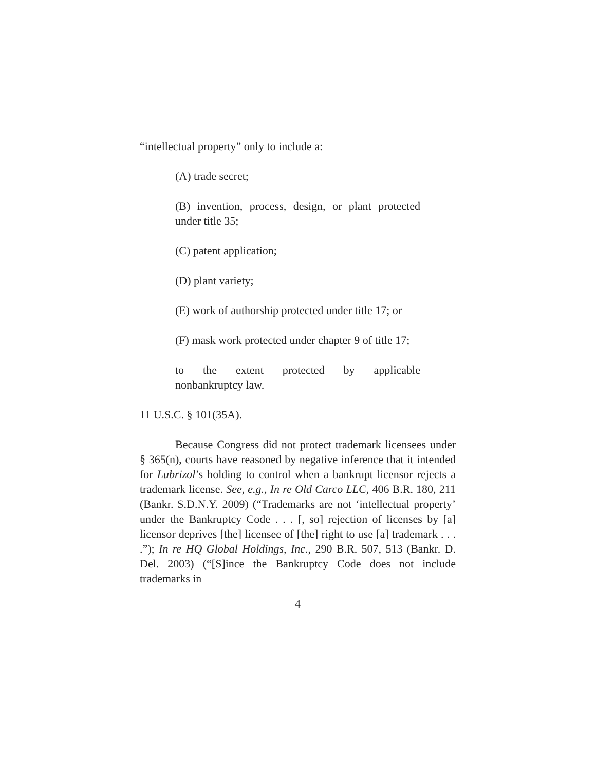“intellectual property” only to include a:
(A) trade secret;
(B) invention, process, design, or plant protected under title 35;
(C) patent application;
(D) plant variety;
(E) work of authorship protected under title 17; or
(F) mask work protected under chapter 9 of title 17;
to the extent protected by applicable
nonbankruptcy law.
11 U.S.C. § 101(35A).
Because Congress did not protect trademark licensees under § 365(n), courts have reasoned by negative inference that it intended for Lubrizol’s holding to control when a bankrupt licensor rejects a trademark license. See, e.g., In re Old Carco LLC, 406 B.R. 180, 211 (Bankr. S.D.N.Y. 2009) (“Trademarks are not ‘intellectual property’ under the Bankruptcy Code . . . [, so] rejection of licenses by [a] licensor deprives [the] licensee of [the] right to use [a] trademark . . . .”); In re HQ Global Holdings, Inc., 290 B.R. 507, 513 (Bankr. D. Del. 2003) (“[S]ince the Bankruptcy Code does not include trademarks in
4